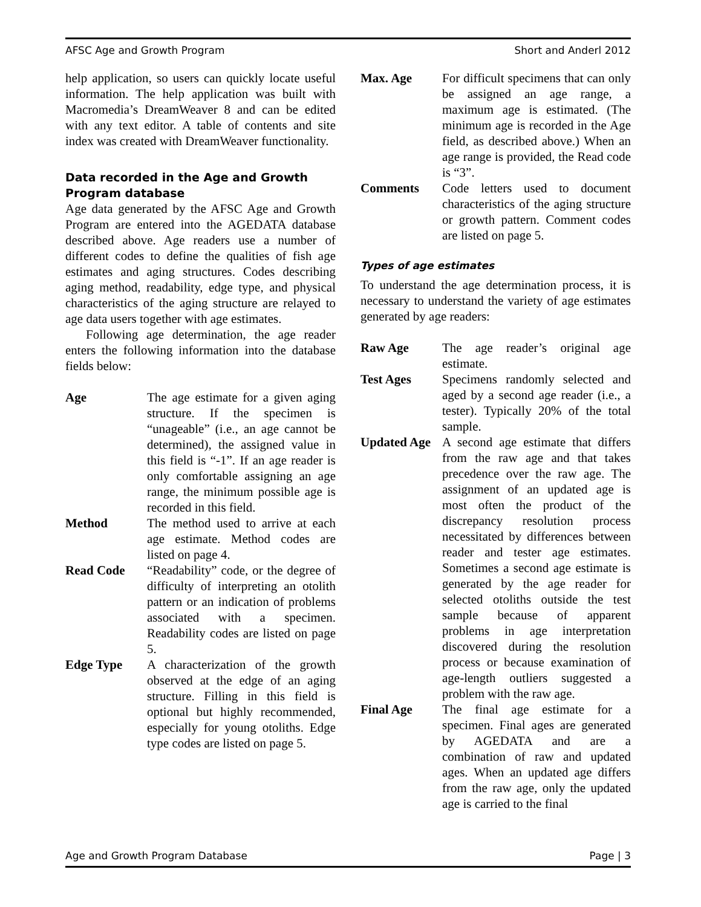AFSC Age and Growth Program Short and Anderl 2012
help application, so users can quickly locate useful information. The help application was built with Macromedia’s DreamWeaver 8 and can be edited with any text editor. A table of contents and site index was created with DreamWeaver functionality.
Data recorded in the Age and Growth Program database
Age data generated by the AFSC Age and Growth Program are entered into the AGEDATA database described above. Age readers use a number of different codes to define the qualities of fish age estimates and aging structures. Codes describing aging method, readability, edge type, and physical characteristics of the aging structure are relayed to age data users together with age estimates.
Following age determination, the age reader enters the following information into the database fields below:
Age The age estimate for a given aging structure. If the specimen is “unageable” (i.e., an age cannot be determined), the assigned value in this field is “-1”. If an age reader is only comfortable assigning an age range, the minimum possible age is recorded in this field.
Method The method used to arrive at each age estimate. Method codes are listed on page 4.
Read Code “Readability” code, or the degree of difficulty of interpreting an otolith pattern or an indication of problems associated with a specimen. Readability codes are listed on page 5.
Edge Type A characterization of the growth observed at the edge of an aging structure. Filling in this field is optional but highly recommended, especially for young otoliths. Edge type codes are listed on page 5.
Max. Age For difficult specimens that can only be assigned an age range, a maximum age is estimated. (The minimum age is recorded in the Age field, as described above.) When an age range is provided, the Read code is “3”.
Comments Code letters used to document characteristics of the aging structure or growth pattern. Comment codes are listed on page 5.
Types of age estimates
To understand the age determination process, it is necessary to understand the variety of age estimates generated by age readers:
Raw Age The age reader’s original age estimate.
Test Ages Specimens randomly selected and aged by a second age reader (i.e., a tester). Typically 20% of the total sample.
Updated Age A second age estimate that differs from the raw age and that takes precedence over the raw age. The assignment of an updated age is most often the product of the discrepancy resolution process necessitated by differences between reader and tester age estimates. Sometimes a second age estimate is generated by the age reader for selected otoliths outside the test sample because of apparent problems in age interpretation discovered during the resolution process or because examination of age-length outliers suggested a problem with the raw age.
Final Age The final age estimate for a specimen. Final ages are generated by AGEDATA and are a combination of raw and updated ages. When an updated age differs from the raw age, only the updated age is carried to the final
Age and Growth Program Database Page | 3